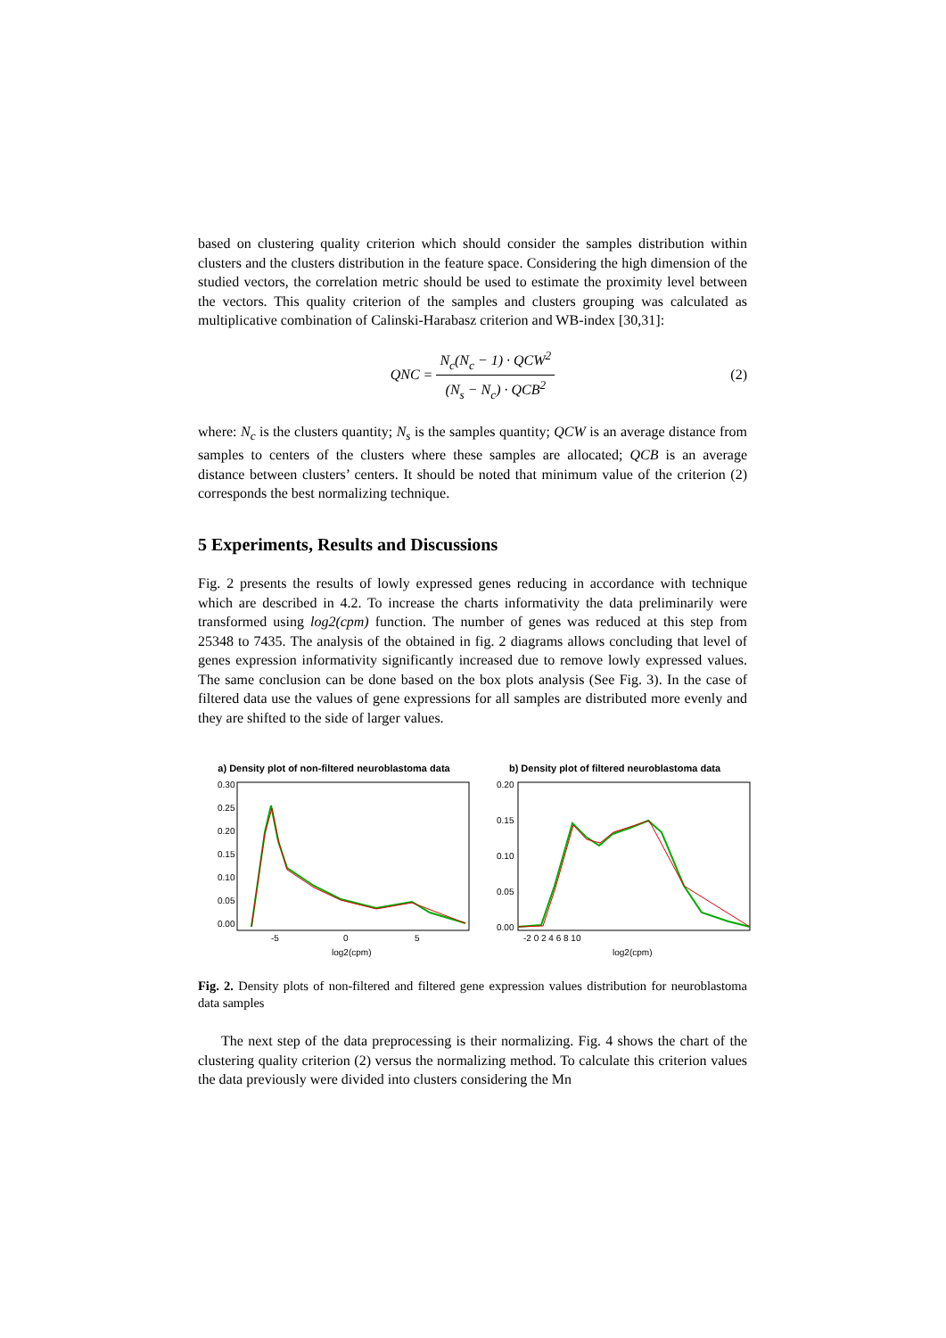based on clustering quality criterion which should consider the samples distribution within clusters and the clusters distribution in the feature space. Considering the high dimension of the studied vectors, the correlation metric should be used to estimate the proximity level between the vectors. This quality criterion of the samples and clusters grouping was calculated as multiplicative combination of Calinski-Harabasz criterion and WB-index [30,31]:
QNC = N<sub>c</sub>(N<sub>c</sub> − 1) · QCW<sup>2</sup> (N<sub>s</sub> − N<sub>c</sub>) · QCB<sup>2</sup> (2)
where: N<sub>c</sub> is the clusters quantity; N<sub>s</sub> is the samples quantity; QCW is an average distance from samples to centers of the clusters where these samples are allocated; QCB is an average distance between clusters’ centers. It should be noted that minimum value of the criterion (2) corresponds the best normalizing technique.
5 Experiments, Results and Discussions
Fig. 2 presents the results of lowly expressed genes reducing in accordance with technique which are described in 4.2. To increase the charts informativity the data preliminarily were transformed using log2(cpm) function. The number of genes was reduced at this step from 25348 to 7435. The analysis of the obtained in fig. 2 diagrams allows concluding that level of genes expression informativity significantly increased due to remove lowly expressed values. The same conclusion can be done based on the box plots analysis (See Fig. 3). In the case of filtered data use the values of gene expressions for all samples are distributed more evenly and they are shifted to the side of larger values.
a) Density plot of non-filtered neuroblastoma data
0.30
0.25
0.20
0.15
0.10
0.05
0.00
-5
0
5
log2(cpm)
b) Density plot of filtered neuroblastoma data
0.20
0.15
0.10
0.05
0.00
-2 0 2 4 6 8 10
log2(cpm)
Fig. 2. Density plots of non-filtered and filtered gene expression values distribution for neuroblastoma data samples
The next step of the data preprocessing is their normalizing. Fig. 4 shows the chart of the clustering quality criterion (2) versus the normalizing method. To calculate this criterion values the data previously were divided into clusters considering the Mn